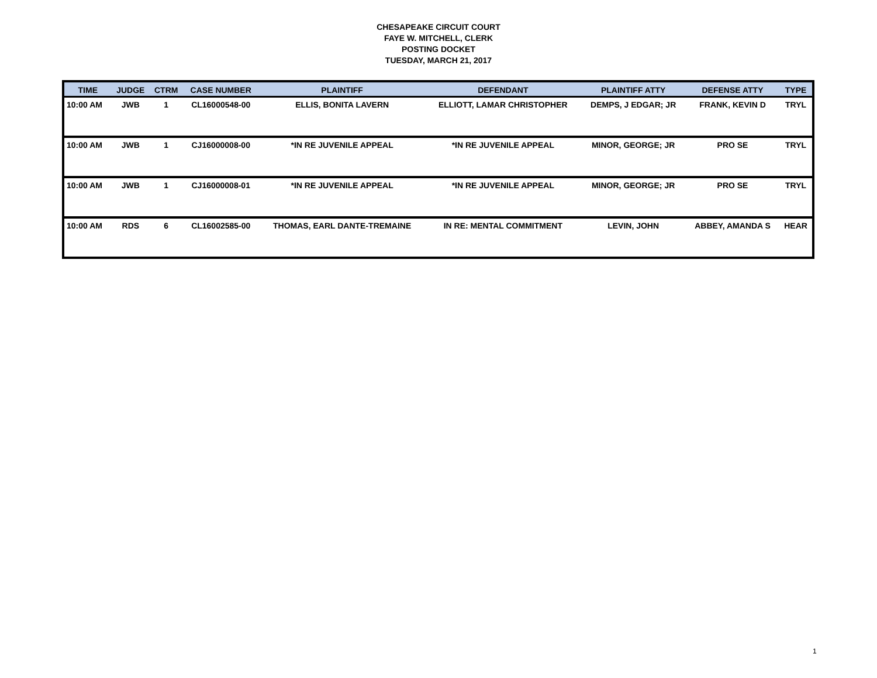CHESAPEAKE CIRCUIT COURT
FAYE W. MITCHELL, CLERK
POSTING DOCKET
TUESDAY, MARCH 21, 2017
| TIME | JUDGE | CTRM | CASE NUMBER | PLAINTIFF | DEFENDANT | PLAINTIFF ATTY | DEFENSE ATTY | TYPE |
| --- | --- | --- | --- | --- | --- | --- | --- | --- |
| 10:00 AM | JWB | 1 | CL16000548-00 | ELLIS, BONITA LAVERN | ELLIOTT, LAMAR CHRISTOPHER | DEMPS, J EDGAR; JR | FRANK, KEVIN D | TRYL |
| 10:00 AM | JWB | 1 | CJ16000008-00 | *IN RE JUVENILE APPEAL | *IN RE JUVENILE APPEAL | MINOR, GEORGE; JR | PRO SE | TRYL |
| 10:00 AM | JWB | 1 | CJ16000008-01 | *IN RE JUVENILE APPEAL | *IN RE JUVENILE APPEAL | MINOR, GEORGE; JR | PRO SE | TRYL |
| 10:00 AM | RDS | 6 | CL16002585-00 | THOMAS, EARL DANTE-TREMAINE | IN RE: MENTAL COMMITMENT | LEVIN, JOHN | ABBEY, AMANDA S | HEAR |
1